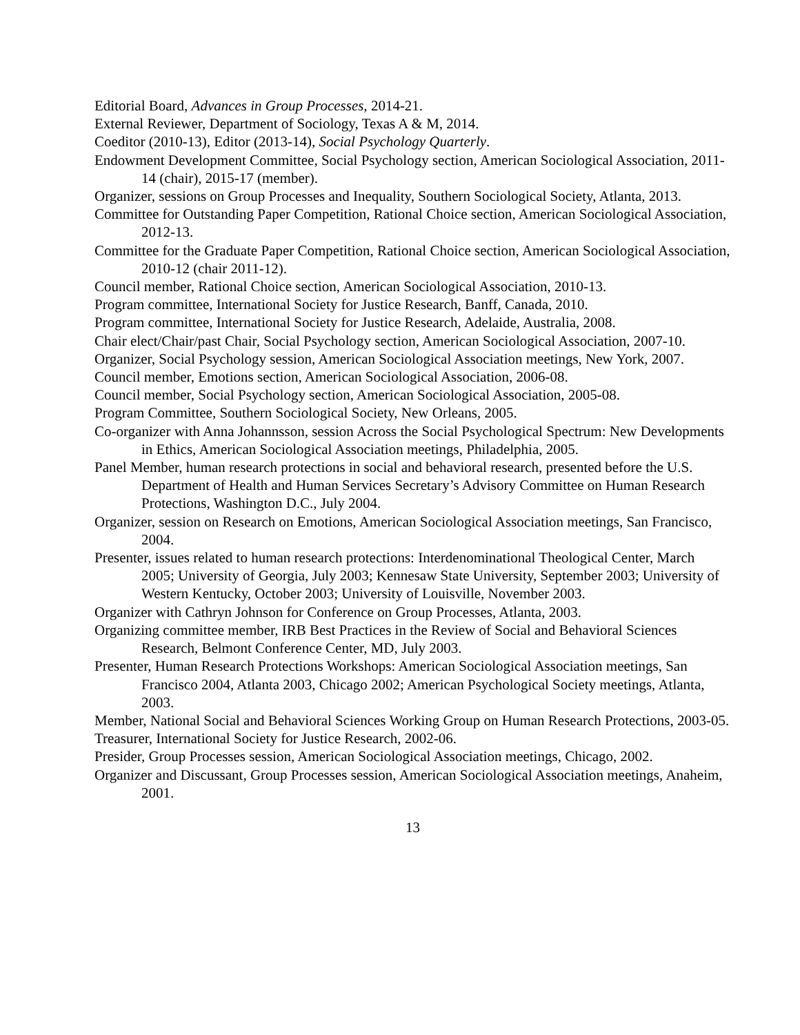Editorial Board, Advances in Group Processes, 2014-21.
External Reviewer, Department of Sociology, Texas A & M, 2014.
Coeditor (2010-13), Editor (2013-14), Social Psychology Quarterly.
Endowment Development Committee, Social Psychology section, American Sociological Association, 2011-14 (chair), 2015-17 (member).
Organizer, sessions on Group Processes and Inequality, Southern Sociological Society, Atlanta, 2013.
Committee for Outstanding Paper Competition, Rational Choice section, American Sociological Association, 2012-13.
Committee for the Graduate Paper Competition, Rational Choice section, American Sociological Association, 2010-12 (chair 2011-12).
Council member, Rational Choice section, American Sociological Association, 2010-13.
Program committee, International Society for Justice Research, Banff, Canada, 2010.
Program committee, International Society for Justice Research, Adelaide, Australia, 2008.
Chair elect/Chair/past Chair, Social Psychology section, American Sociological Association, 2007-10.
Organizer, Social Psychology session, American Sociological Association meetings, New York, 2007.
Council member, Emotions section, American Sociological Association, 2006-08.
Council member, Social Psychology section, American Sociological Association, 2005-08.
Program Committee, Southern Sociological Society, New Orleans, 2005.
Co-organizer with Anna Johannsson, session Across the Social Psychological Spectrum: New Developments in Ethics, American Sociological Association meetings, Philadelphia, 2005.
Panel Member, human research protections in social and behavioral research, presented before the U.S. Department of Health and Human Services Secretary’s Advisory Committee on Human Research Protections, Washington D.C., July 2004.
Organizer, session on Research on Emotions, American Sociological Association meetings, San Francisco, 2004.
Presenter, issues related to human research protections: Interdenominational Theological Center, March 2005; University of Georgia, July 2003; Kennesaw State University, September 2003; University of Western Kentucky, October 2003; University of Louisville, November 2003.
Organizer with Cathryn Johnson for Conference on Group Processes, Atlanta, 2003.
Organizing committee member, IRB Best Practices in the Review of Social and Behavioral Sciences Research, Belmont Conference Center, MD, July 2003.
Presenter, Human Research Protections Workshops: American Sociological Association meetings, San Francisco 2004, Atlanta 2003, Chicago 2002; American Psychological Society meetings, Atlanta, 2003.
Member, National Social and Behavioral Sciences Working Group on Human Research Protections, 2003-05.
Treasurer, International Society for Justice Research, 2002-06.
Presider, Group Processes session, American Sociological Association meetings, Chicago, 2002.
Organizer and Discussant, Group Processes session, American Sociological Association meetings, Anaheim, 2001.
13